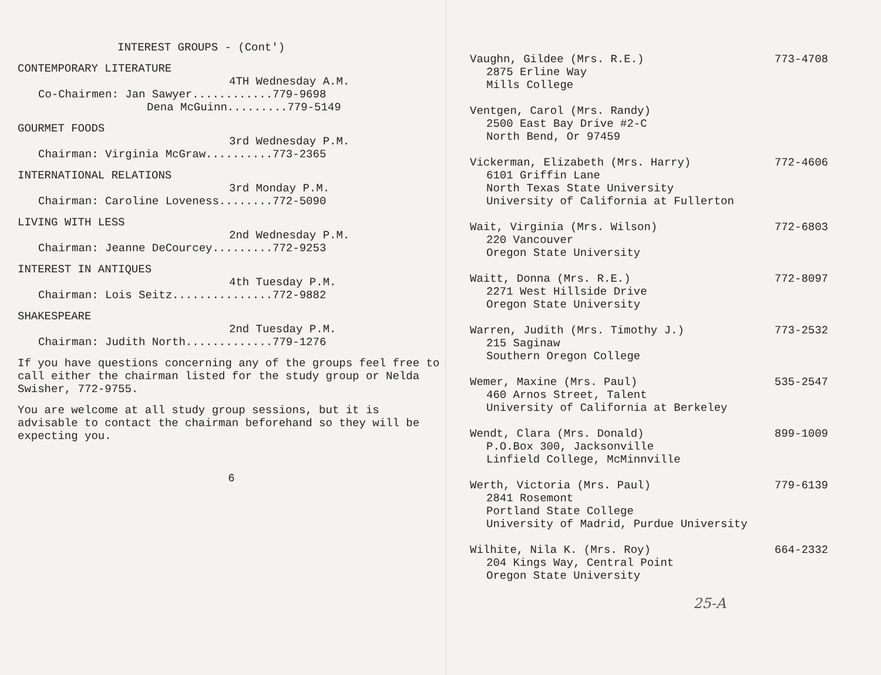INTEREST GROUPS - (Cont')
CONTEMPORARY LITERATURE
4TH Wednesday A.M.
Co-Chairmen: Jan Sawyer............779-9698
Dena McGuinn.........779-5149
GOURMET FOODS
3rd Wednesday P.M.
Chairman: Virginia McGraw..........773-2365
INTERNATIONAL RELATIONS
3rd Monday P.M.
Chairman: Caroline Loveness........772-5090
LIVING WITH LESS
2nd Wednesday P.M.
Chairman: Jeanne DeCourcey.........772-9253
INTEREST IN ANTIQUES
4th Tuesday P.M.
Chairman: Lois Seitz...............772-9882
SHAKESPEARE
2nd Tuesday P.M.
Chairman: Judith North.............779-1276
If you have questions concerning any of the groups feel free to call either the chairman listed for the study group or Nelda Swisher, 772-9755.
You are welcome at all study group sessions, but it is advisable to contact the chairman beforehand so they will be expecting you.
6
Vaughn, Gildee (Mrs. R.E.) 773-4708
2875 Erline Way
Mills College
Ventgen, Carol (Mrs. Randy)
2500 East Bay Drive #2-C
North Bend, Or 97459
Vickerman, Elizabeth (Mrs. Harry) 772-4606
6101 Griffin Lane
North Texas State University
University of California at Fullerton
Wait, Virginia (Mrs. Wilson) 772-6803
220 Vancouver
Oregon State University
Waitt, Donna (Mrs. R.E.) 772-8097
2271 West Hillside Drive
Oregon State University
Warren, Judith (Mrs. Timothy J.) 773-2532
215 Saginaw
Southern Oregon College
Wemer, Maxine (Mrs. Paul) 535-2547
460 Arnos Street, Talent
University of California at Berkeley
Wendt, Clara (Mrs. Donald) 899-1009
P.O.Box 300, Jacksonville
Linfield College, McMinnville
Werth, Victoria (Mrs. Paul) 779-6139
2841 Rosemont
Portland State College
University of Madrid, Purdue University
Wilhite, Nila K. (Mrs. Roy) 664-2332
204 Kings Way, Central Point
Oregon State University
25-A